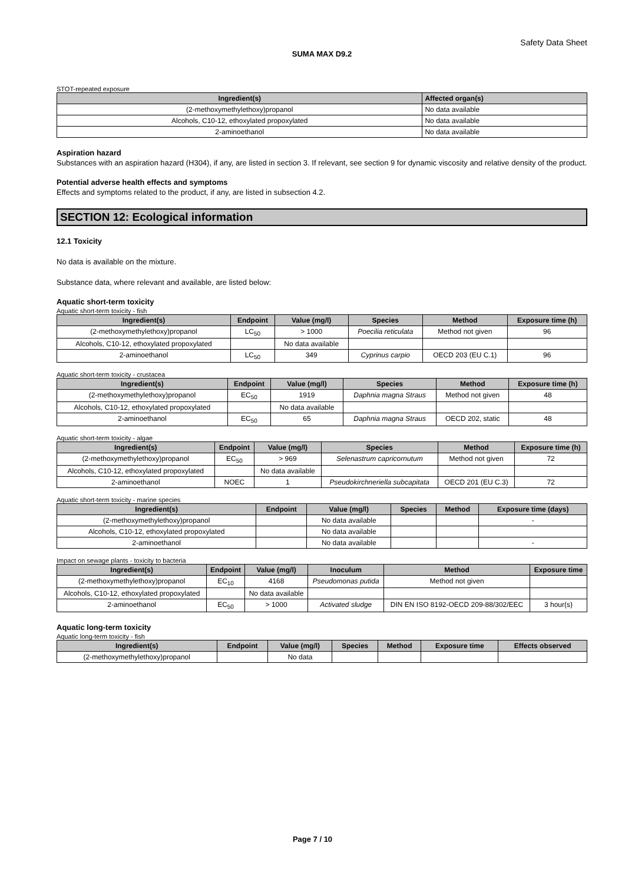Safety Data Sheet
SUMA MAX D9.2
STOT-repeated exposure
| Ingredient(s) | Affected organ(s) |
| --- | --- |
| (2-methoxymethylethoxy)propanol | No data available |
| Alcohols, C10-12, ethoxylated propoxylated | No data available |
| 2-aminoethanol | No data available |
Aspiration hazard
Substances with an aspiration hazard (H304), if any, are listed in section 3. If relevant, see section 9 for dynamic viscosity and relative density of the product.
Potential adverse health effects and symptoms
Effects and symptoms related to the product, if any, are listed in subsection 4.2.
SECTION 12: Ecological information
12.1 Toxicity
No data is available on the mixture.
Substance data, where relevant and available, are listed below:
Aquatic short-term toxicity
Aquatic short-term toxicity - fish
| Ingredient(s) | Endpoint | Value (mg/l) | Species | Method | Exposure time (h) |
| --- | --- | --- | --- | --- | --- |
| (2-methoxymethylethoxy)propanol | LC<sub>50</sub> | > 1000 | Poecilia reticulata | Method not given | 96 |
| Alcohols, C10-12, ethoxylated propoxylated | | No data available | | | |
| 2-aminoethanol | LC<sub>50</sub> | 349 | Cyprinus carpio | OECD 203 (EU C.1) | 96 |
Aquatic short-term toxicity - crustacea
| Ingredient(s) | Endpoint | Value (mg/l) | Species | Method | Exposure time (h) |
| --- | --- | --- | --- | --- | --- |
| (2-methoxymethylethoxy)propanol | EC<sub>50</sub> | 1919 | Daphnia magna Straus | Method not given | 48 |
| Alcohols, C10-12, ethoxylated propoxylated | | No data available | | | |
| 2-aminoethanol | EC<sub>50</sub> | 65 | Daphnia magna Straus | OECD 202, static | 48 |
Aquatic short-term toxicity - algae
| Ingredient(s) | Endpoint | Value (mg/l) | Species | Method | Exposure time (h) |
| --- | --- | --- | --- | --- | --- |
| (2-methoxymethylethoxy)propanol | EC<sub>50</sub> | > 969 | Selenastrum capricornutum | Method not given | 72 |
| Alcohols, C10-12, ethoxylated propoxylated | | No data available | | | |
| 2-aminoethanol | NOEC | 1 | Pseudokirchneriella subcapitata | OECD 201 (EU C.3) | 72 |
Aquatic short-term toxicity - marine species
| Ingredient(s) | Endpoint | Value (mg/l) | Species | Method | Exposure time (days) |
| --- | --- | --- | --- | --- | --- |
| (2-methoxymethylethoxy)propanol | | No data available | | | - |
| Alcohols, C10-12, ethoxylated propoxylated | | No data available | | | |
| 2-aminoethanol | | No data available | | | - |
Impact on sewage plants - toxicity to bacteria
| Ingredient(s) | Endpoint | Value (mg/l) | Inoculum | Method | Exposure time |
| --- | --- | --- | --- | --- | --- |
| (2-methoxymethylethoxy)propanol | EC<sub>10</sub> | 4168 | Pseudomonas putida | Method not given | |
| Alcohols, C10-12, ethoxylated propoxylated | | No data available | | | |
| 2-aminoethanol | EC<sub>50</sub> | > 1000 | Activated sludge | DIN EN ISO 8192-OECD 209-88/302/EEC | 3 hour(s) |
Aquatic long-term toxicity
Aquatic long-term toxicity - fish
| Ingredient(s) | Endpoint | Value (mg/l) | Species | Method | Exposure time | Effects observed |
| --- | --- | --- | --- | --- | --- | --- |
| (2-methoxymethylethoxy)propanol | | No data | | | | |
Page 7 / 10